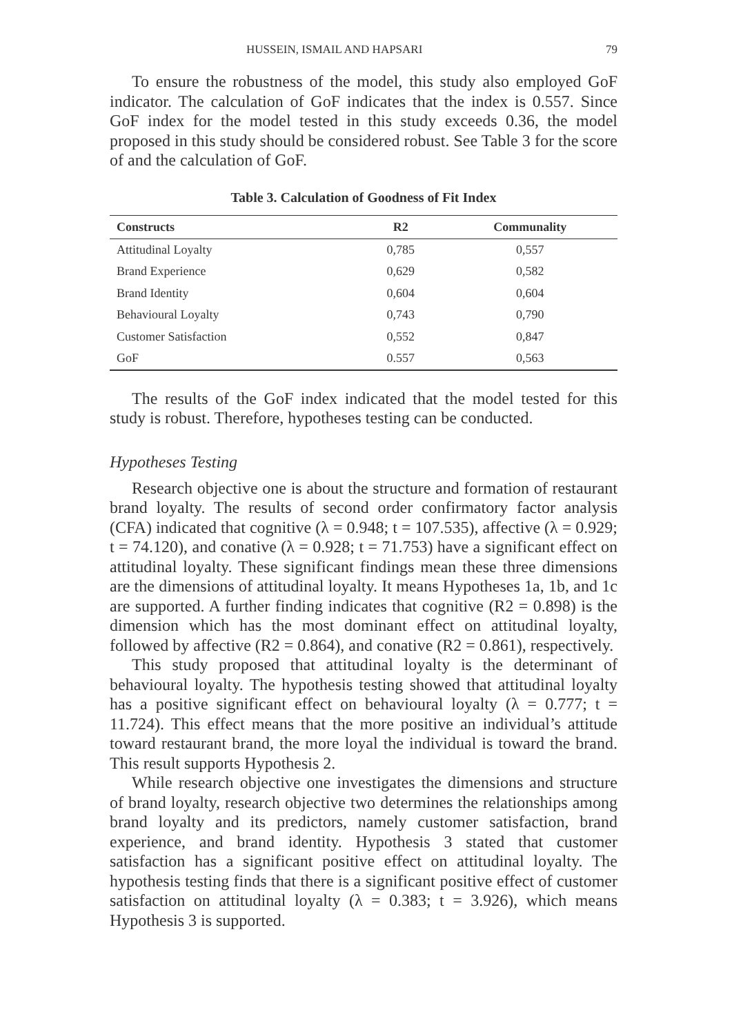HUSSEIN, ISMAIL AND HAPSARI 79
To ensure the robustness of the model, this study also employed GoF indicator. The calculation of GoF indicates that the index is 0.557. Since GoF index for the model tested in this study exceeds 0.36, the model proposed in this study should be considered robust. See Table 3 for the score of and the calculation of GoF.
Table 3. Calculation of Goodness of Fit Index
| Constructs | R2 | Communality |
| --- | --- | --- |
| Attitudinal Loyalty | 0,785 | 0,557 |
| Brand Experience | 0,629 | 0,582 |
| Brand Identity | 0,604 | 0,604 |
| Behavioural Loyalty | 0,743 | 0,790 |
| Customer Satisfaction | 0,552 | 0,847 |
| GoF | 0.557 | 0,563 |
The results of the GoF index indicated that the model tested for this study is robust. Therefore, hypotheses testing can be conducted.
Hypotheses Testing
Research objective one is about the structure and formation of restaurant brand loyalty. The results of second order confirmatory factor analysis (CFA) indicated that cognitive (λ = 0.948; t = 107.535), affective (λ = 0.929; t = 74.120), and conative (λ = 0.928; t = 71.753) have a significant effect on attitudinal loyalty. These significant findings mean these three dimensions are the dimensions of attitudinal loyalty. It means Hypotheses 1a, 1b, and 1c are supported. A further finding indicates that cognitive (R2 = 0.898) is the dimension which has the most dominant effect on attitudinal loyalty, followed by affective (R2 = 0.864), and conative (R2 = 0.861), respectively.
This study proposed that attitudinal loyalty is the determinant of behavioural loyalty. The hypothesis testing showed that attitudinal loyalty has a positive significant effect on behavioural loyalty (λ = 0.777; t = 11.724). This effect means that the more positive an individual’s attitude toward restaurant brand, the more loyal the individual is toward the brand. This result supports Hypothesis 2.
While research objective one investigates the dimensions and structure of brand loyalty, research objective two determines the relationships among brand loyalty and its predictors, namely customer satisfaction, brand experience, and brand identity. Hypothesis 3 stated that customer satisfaction has a significant positive effect on attitudinal loyalty. The hypothesis testing finds that there is a significant positive effect of customer satisfaction on attitudinal loyalty (λ = 0.383; t = 3.926), which means Hypothesis 3 is supported.